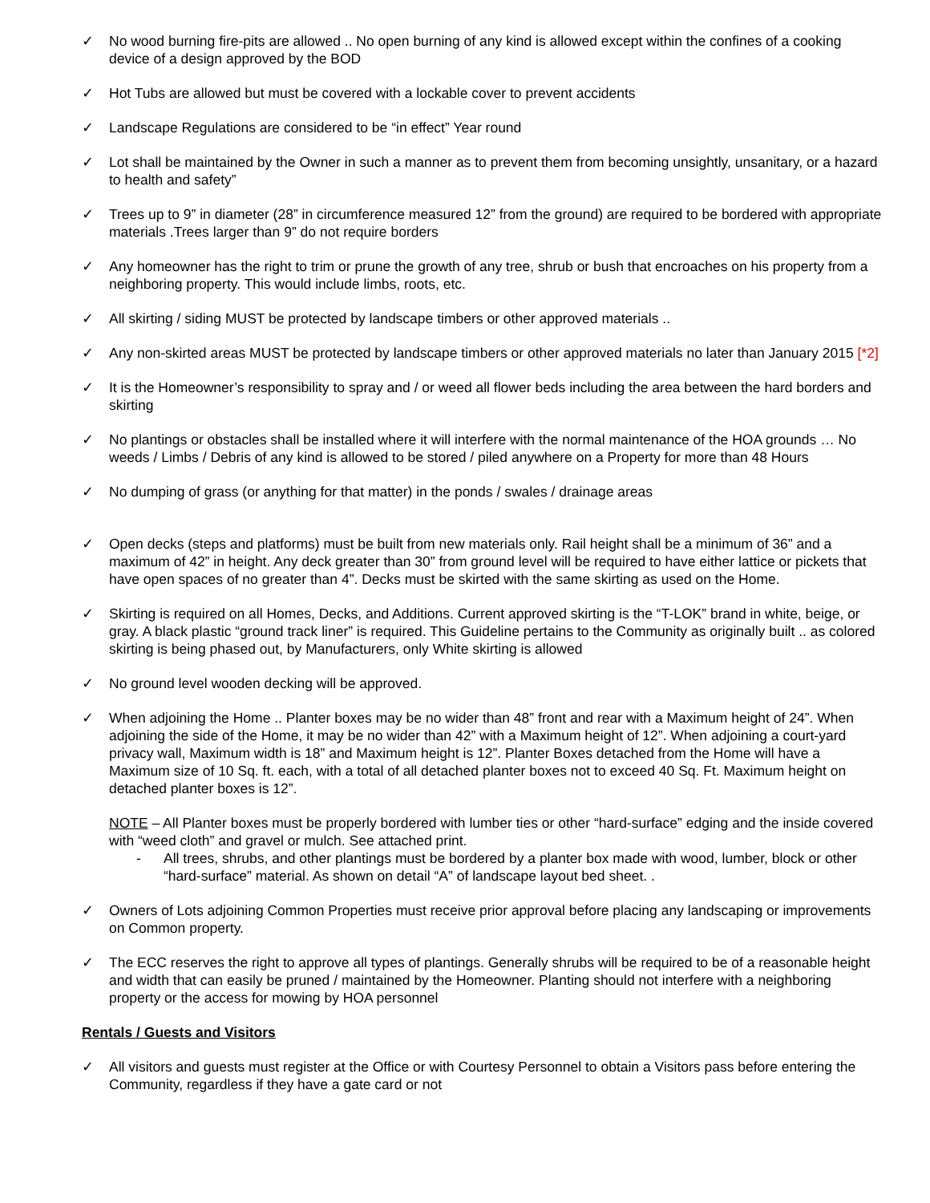✓ No wood burning fire-pits are allowed .. No open burning of any kind is allowed except within the confines of a cooking device of a design approved by the BOD
✓ Hot Tubs are allowed but must be covered with a lockable cover to prevent accidents
✓ Landscape Regulations are considered to be “in effect” Year round
✓ Lot shall be maintained by the Owner in such a manner as to prevent them from becoming unsightly, unsanitary, or a hazard to health and safety”
✓ Trees up to 9” in diameter (28” in circumference measured 12” from the ground) are required to be bordered with appropriate materials .Trees larger than 9” do not require borders
✓ Any homeowner has the right to trim or prune the growth of any tree, shrub or bush that encroaches on his property from a neighboring property. This would include limbs, roots, etc.
✓ All skirting / siding MUST be protected by landscape timbers or other approved materials ..
✓ Any non-skirted areas MUST be protected by landscape timbers or other approved materials no later than January 2015 [*2]
✓ It is the Homeowner’s responsibility to spray and / or weed all flower beds including the area between the hard borders and skirting
✓ No plantings or obstacles shall be installed where it will interfere with the normal maintenance of the HOA grounds … No weeds / Limbs / Debris of any kind is allowed to be stored / piled anywhere on a Property for more than 48 Hours
✓ No dumping of grass (or anything for that matter) in the ponds / swales / drainage areas
✓ Open decks (steps and platforms) must be built from new materials only. Rail height shall be a minimum of 36” and a maximum of 42” in height. Any deck greater than 30” from ground level will be required to have either lattice or pickets that have open spaces of no greater than 4”. Decks must be skirted with the same skirting as used on the Home.
✓ Skirting is required on all Homes, Decks, and Additions. Current approved skirting is the “T-LOK” brand in white, beige, or gray. A black plastic “ground track liner” is required. This Guideline pertains to the Community as originally built .. as colored skirting is being phased out, by Manufacturers, only White skirting is allowed
✓ No ground level wooden decking will be approved.
✓ When adjoining the Home .. Planter boxes may be no wider than 48” front and rear with a Maximum height of 24”. When adjoining the side of the Home, it may be no wider than 42” with a Maximum height of 12”. When adjoining a court-yard privacy wall, Maximum width is 18” and Maximum height is 12”. Planter Boxes detached from the Home will have a Maximum size of 10 Sq. ft. each, with a total of all detached planter boxes not to exceed 40 Sq. Ft. Maximum height on detached planter boxes is 12”.
NOTE – All Planter boxes must be properly bordered with lumber ties or other “hard-surface” edging and the inside covered with “weed cloth” and gravel or mulch. See attached print.
- All trees, shrubs, and other plantings must be bordered by a planter box made with wood, lumber, block or other “hard-surface” material. As shown on detail “A” of landscape layout bed sheet. .
✓ Owners of Lots adjoining Common Properties must receive prior approval before placing any landscaping or improvements on Common property.
✓ The ECC reserves the right to approve all types of plantings. Generally shrubs will be required to be of a reasonable height and width that can easily be pruned / maintained by the Homeowner. Planting should not interfere with a neighboring property or the access for mowing by HOA personnel
Rentals / Guests and Visitors
✓ All visitors and guests must register at the Office or with Courtesy Personnel to obtain a Visitors pass before entering the Community, regardless if they have a gate card or not